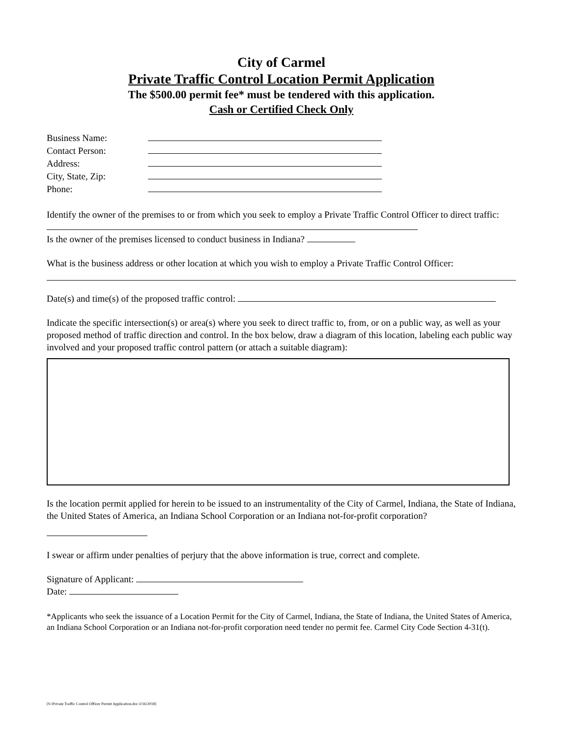City of Carmel
Private Traffic Control Location Permit Application
The $500.00 permit fee* must be tendered with this application.
Cash or Certified Check Only
Business Name:
Contact Person:
Address:
City, State, Zip:
Phone:
Identify the owner of the premises to or from which you seek to employ a Private Traffic Control Officer to direct traffic:
Is the owner of the premises licensed to conduct business in Indiana?
What is the business address or other location at which you wish to employ a Private Traffic Control Officer:
Date(s) and time(s) of the proposed traffic control:
Indicate the specific intersection(s) or area(s) where you seek to direct traffic to, from, or on a public way, as well as your proposed method of traffic direction and control. In the box below, draw a diagram of this location, labeling each public way involved and your proposed traffic control pattern (or attach a suitable diagram):
Is the location permit applied for herein to be issued to an instrumentality of the City of Carmel, Indiana, the State of Indiana, the United States of America, an Indiana School Corporation or an Indiana not-for-profit corporation?
I swear or affirm under penalties of perjury that the above information is true, correct and complete.
Signature of Applicant:
Date:
*Applicants who seek the issuance of a Location Permit for the City of Carmel, Indiana, the State of Indiana, the United States of America, an Indiana School Corporation or an Indiana not-for-profit corporation need tender no permit fee. Carmel City Code Section 4-31(t).
[S:\Private Traffic Control Officer Permit Application.doc:3/16/2018]